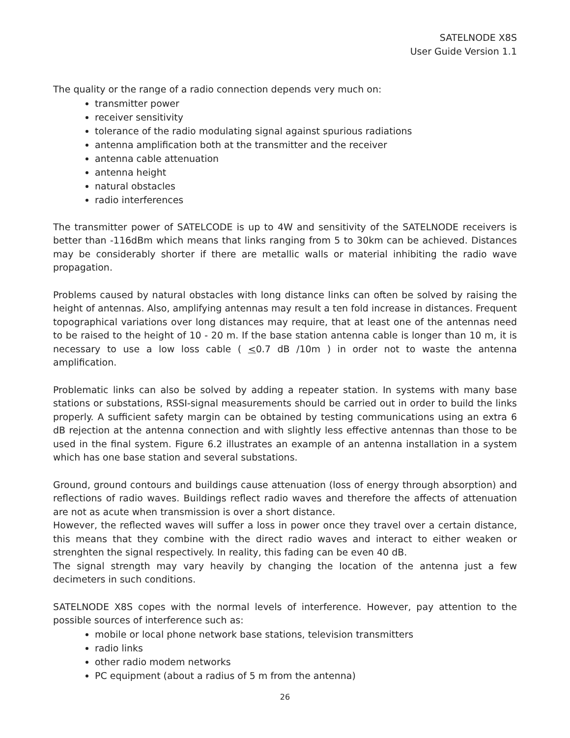SATELNODE X8S
User Guide Version 1.1
The quality or the range of a radio connection depends very much on:
transmitter power
receiver sensitivity
tolerance of the radio modulating signal against spurious radiations
antenna amplification both at the transmitter and the receiver
antenna cable attenuation
antenna height
natural obstacles
radio interferences
The transmitter power of SATELCODE is up to 4W and sensitivity of the SATELNODE receivers is better than -116dBm which means that links ranging from 5 to 30km can be achieved. Distances may be considerably shorter if there are metallic walls or material inhibiting the radio wave propagation.
Problems caused by natural obstacles with long distance links can often be solved by raising the height of antennas. Also, amplifying antennas may result a ten fold increase in distances. Frequent topographical variations over long distances may require, that at least one of the antennas need to be raised to the height of 10 - 20 m. If the base station antenna cable is longer than 10 m, it is necessary to use a low loss cable ( <0.7 dB /10m ) in order not to waste the antenna amplification.
Problematic links can also be solved by adding a repeater station. In systems with many base stations or substations, RSSI-signal measurements should be carried out in order to build the links properly. A sufficient safety margin can be obtained by testing communications using an extra 6 dB rejection at the antenna connection and with slightly less effective antennas than those to be used in the final system. Figure 6.2 illustrates an example of an antenna installation in a system which has one base station and several substations.
Ground, ground contours and buildings cause attenuation (loss of energy through absorption) and reflections of radio waves. Buildings reflect radio waves and therefore the affects of attenuation are not as acute when transmission is over a short distance.
However, the reflected waves will suffer a loss in power once they travel over a certain distance, this means that they combine with the direct radio waves and interact to either weaken or strenghten the signal respectively. In reality, this fading can be even 40 dB.
The signal strength may vary heavily by changing the location of the antenna just a few decimeters in such conditions.
SATELNODE X8S copes with the normal levels of interference. However, pay attention to the possible sources of interference such as:
mobile or local phone network base stations, television transmitters
radio links
other radio modem networks
PC equipment (about a radius of 5 m from the antenna)
26